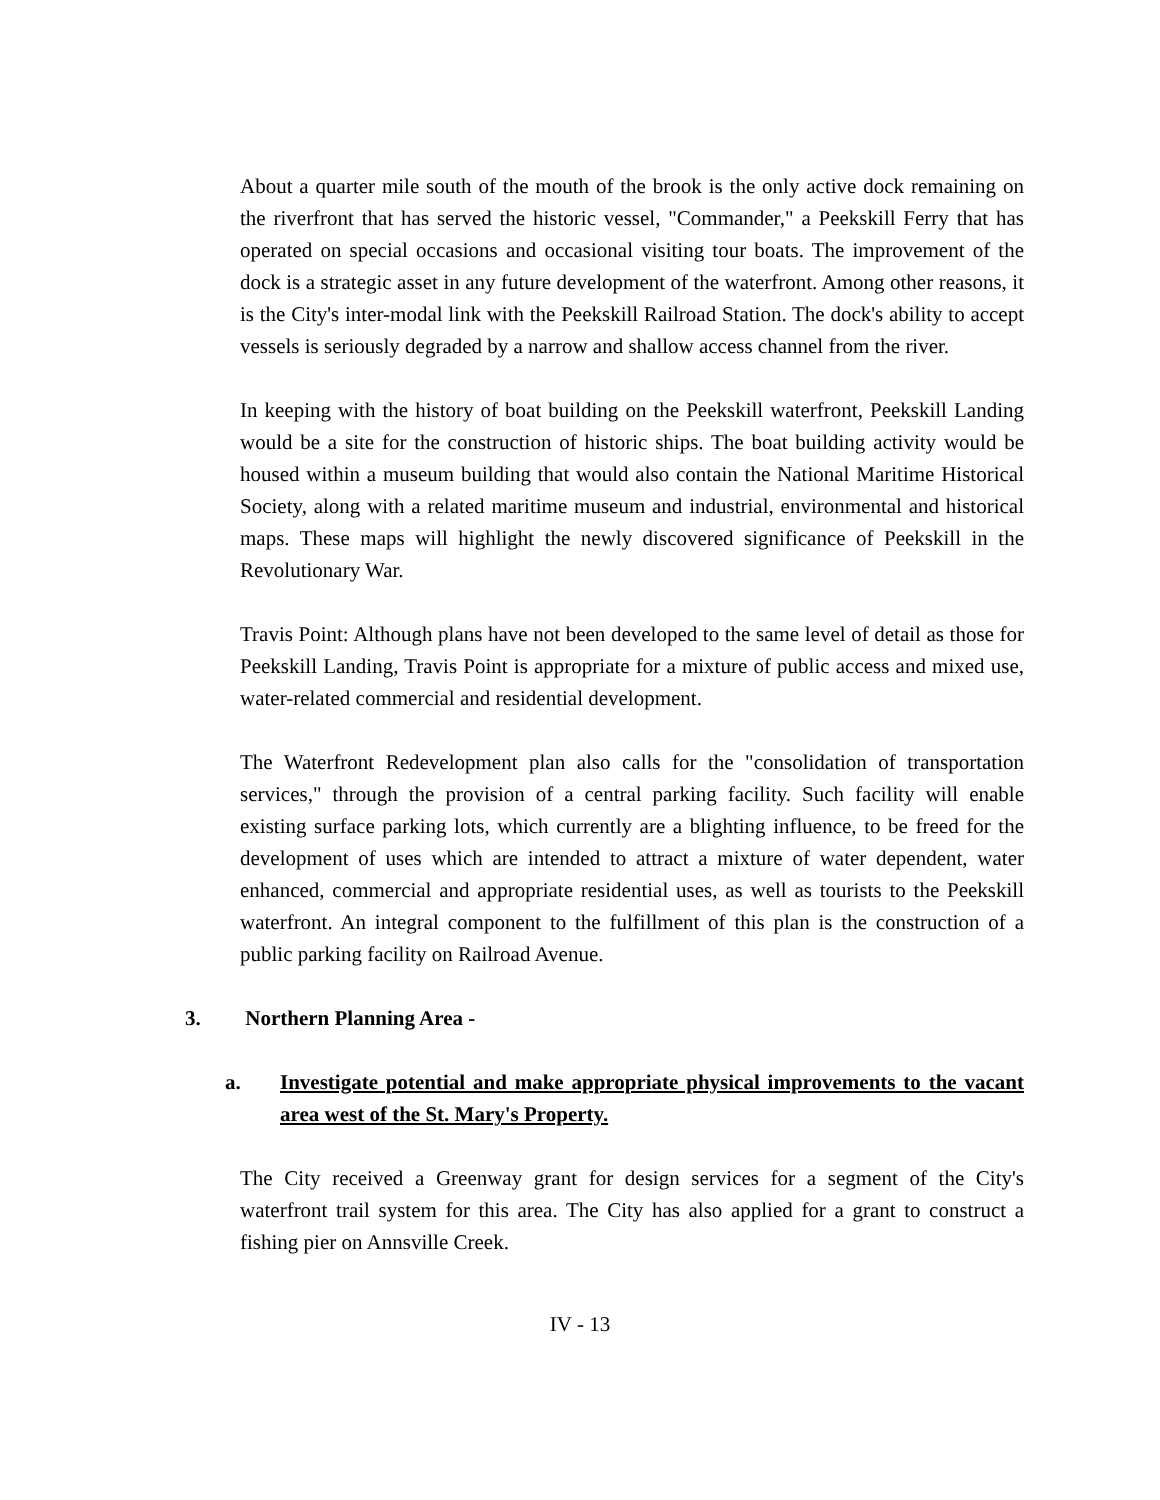About a quarter mile south of the mouth of the brook is the only active dock remaining on the riverfront that has served the historic vessel, "Commander," a Peekskill Ferry that has operated on special occasions and occasional visiting tour boats. The improvement of the dock is a strategic asset in any future development of the waterfront. Among other reasons, it is the City's inter-modal link with the Peekskill Railroad Station. The dock's ability to accept vessels is seriously degraded by a narrow and shallow access channel from the river.
In keeping with the history of boat building on the Peekskill waterfront, Peekskill Landing would be a site for the construction of historic ships. The boat building activity would be housed within a museum building that would also contain the National Maritime Historical Society, along with a related maritime museum and industrial, environmental and historical maps. These maps will highlight the newly discovered significance of Peekskill in the Revolutionary War.
Travis Point: Although plans have not been developed to the same level of detail as those for Peekskill Landing, Travis Point is appropriate for a mixture of public access and mixed use, water-related commercial and residential development.
The Waterfront Redevelopment plan also calls for the "consolidation of transportation services," through the provision of a central parking facility. Such facility will enable existing surface parking lots, which currently are a blighting influence, to be freed for the development of uses which are intended to attract a mixture of water dependent, water enhanced, commercial and appropriate residential uses, as well as tourists to the Peekskill waterfront. An integral component to the fulfillment of this plan is the construction of a public parking facility on Railroad Avenue.
3. Northern Planning Area -
a. Investigate potential and make appropriate physical improvements to the vacant area west of the St. Mary's Property.
The City received a Greenway grant for design services for a segment of the City's waterfront trail system for this area. The City has also applied for a grant to construct a fishing pier on Annsville Creek.
IV - 13